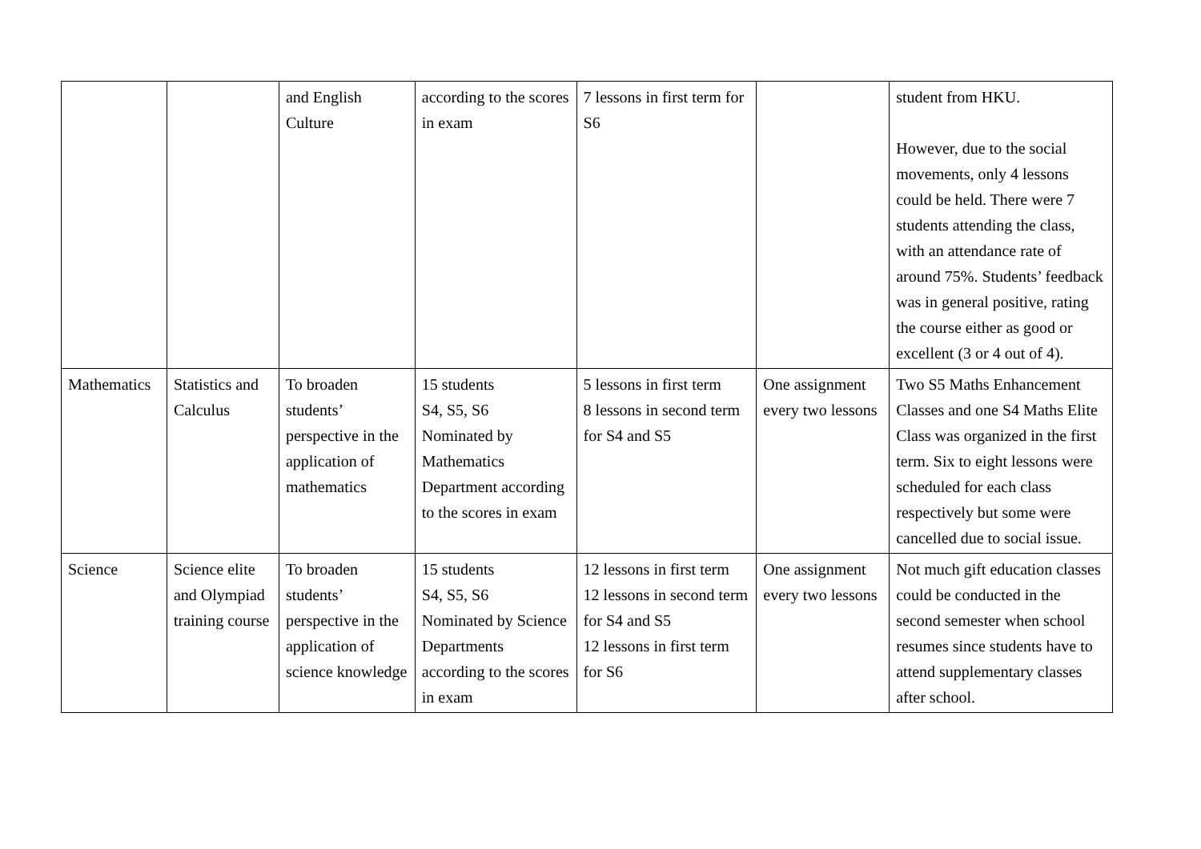| | | and English Culture | according to the scores in exam | 7 lessons in first term for S6 | | student from HKU. However, due to the social movements, only 4 lessons could be held. There were 7 students attending the class, with an attendance rate of around 75%. Students’ feedback was in general positive, rating the course either as good or excellent (3 or 4 out of 4). |
| Mathematics | Statistics and Calculus | To broaden students’ perspective in the application of mathematics | 15 students S4, S5, S6 Nominated by Mathematics Department according to the scores in exam | 5 lessons in first term 8 lessons in second term for S4 and S5 | One assignment every two lessons | Two S5 Maths Enhancement Classes and one S4 Maths Elite Class was organized in the first term. Six to eight lessons were scheduled for each class respectively but some were cancelled due to social issue. |
| Science | Science elite and Olympiad training course | To broaden students’ perspective in the application of science knowledge | 15 students S4, S5, S6 Nominated by Science Departments according to the scores in exam | 12 lessons in first term 12 lessons in second term for S4 and S5 12 lessons in first term for S6 | One assignment every two lessons | Not much gift education classes could be conducted in the second semester when school resumes since students have to attend supplementary classes after school. |